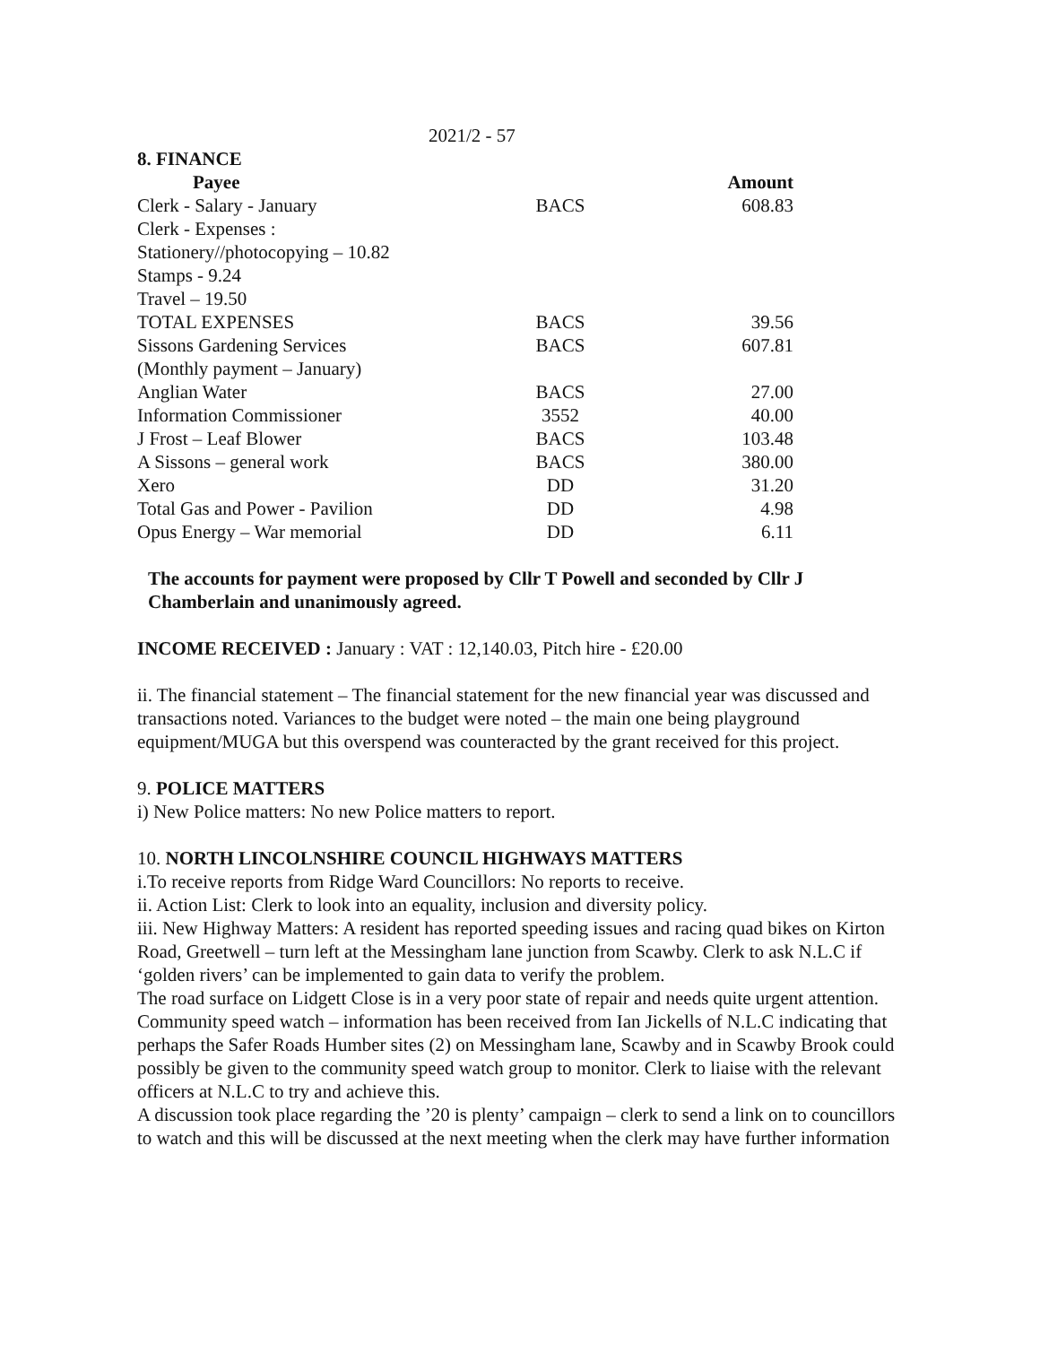2021/2 - 57
8. FINANCE
| Payee | | Amount |
| --- | --- | --- |
| Clerk - Salary - January | BACS | 608.83 |
| Clerk - Expenses : | | |
| Stationery//photocopying – 10.82 | | |
| Stamps - 9.24 | | |
| Travel – 19.50 | | |
| TOTAL EXPENSES | BACS | 39.56 |
| Sissons Gardening Services | BACS | 607.81 |
| (Monthly payment – January) | | |
| Anglian Water | BACS | 27.00 |
| Information Commissioner | 3552 | 40.00 |
| J Frost – Leaf Blower | BACS | 103.48 |
| A Sissons – general work | BACS | 380.00 |
| Xero | DD | 31.20 |
| Total Gas and Power - Pavilion | DD | 4.98 |
| Opus Energy – War memorial | DD | 6.11 |
The accounts for payment were proposed by Cllr T Powell and seconded by Cllr J Chamberlain and unanimously agreed.
INCOME RECEIVED : January : VAT : 12,140.03, Pitch hire - £20.00
ii. The financial statement – The financial statement for the new financial year was discussed and transactions noted. Variances to the budget were noted – the main one being playground equipment/MUGA but this overspend was counteracted by the grant received for this project.
9. POLICE MATTERS
i) New Police matters: No new Police matters to report.
10. NORTH LINCOLNSHIRE COUNCIL HIGHWAYS MATTERS
i.To receive reports from Ridge Ward Councillors: No reports to receive.
ii. Action List: Clerk to look into an equality, inclusion and diversity policy.
iii. New Highway Matters: A resident has reported speeding issues and racing quad bikes on Kirton Road, Greetwell – turn left at the Messingham lane junction from Scawby. Clerk to ask N.L.C if ‘golden rivers’ can be implemented to gain data to verify the problem.
The road surface on Lidgett Close is in a very poor state of repair and needs quite urgent attention.
Community speed watch – information has been received from Ian Jickells of N.L.C indicating that perhaps the Safer Roads Humber sites (2) on Messingham lane, Scawby and in Scawby Brook could possibly be given to the community speed watch group to monitor. Clerk to liaise with the relevant officers at N.L.C to try and achieve this.
A discussion took place regarding the ’20 is plenty’ campaign – clerk to send a link on to councillors to watch and this will be discussed at the next meeting when the clerk may have further information